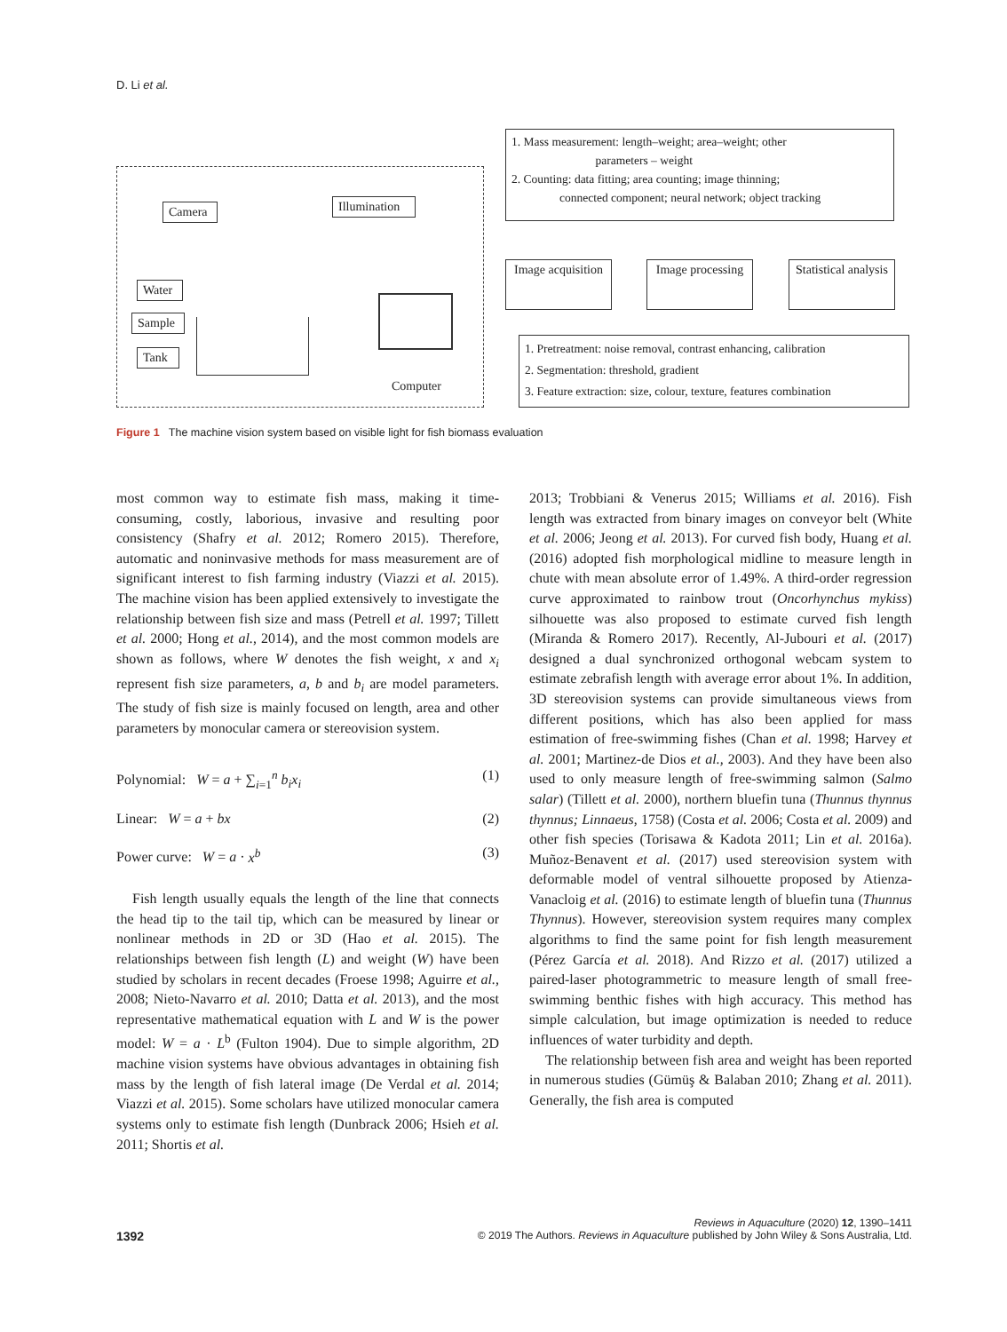D. Li et al.
Camera
Illumination
Water
Sample
Tank
Computer
1. Mass measurement: length–weight; area–weight; other
parameters – weight
2. Counting: data fitting; area counting; image thinning;
connected component; neural network; object tracking
Image acquisition
Image processing
Statistical analysis
1. Pretreatment: noise removal, contrast enhancing, calibration
2. Segmentation: threshold, gradient
3. Feature extraction: size, colour, texture, features combination
Figure 1 The machine vision system based on visible light for fish biomass evaluation
most common way to estimate fish mass, making it time-consuming, costly, laborious, invasive and resulting poor consistency (Shafry et al. 2012; Romero 2015). Therefore, automatic and noninvasive methods for mass measurement are of significant interest to fish farming industry (Viazzi et al. 2015). The machine vision has been applied extensively to investigate the relationship between fish size and mass (Petrell et al. 1997; Tillett et al. 2000; Hong et al., 2014), and the most common models are shown as follows, where W denotes the fish weight, x and x<sub>i</sub> represent fish size parameters, a, b and b<sub>i</sub> are model parameters. The study of fish size is mainly focused on length, area and other parameters by monocular camera or stereovision system.
Polynomial: W = a + ∑<sub>i=1</sub><sup>n</sup> b<sub>i</sub>x<sub>i</sub> (1)
Linear: W = a + bx (2)
Power curve: W = a · x<sup>b</sup> (3)
Fish length usually equals the length of the line that connects the head tip to the tail tip, which can be measured by linear or nonlinear methods in 2D or 3D (Hao et al. 2015). The relationships between fish length (L) and weight (W) have been studied by scholars in recent decades (Froese 1998; Aguirre et al., 2008; Nieto-Navarro et al. 2010; Datta et al. 2013), and the most representative mathematical equation with L and W is the power model: W = a · L<sup>b</sup> (Fulton 1904). Due to simple algorithm, 2D machine vision systems have obvious advantages in obtaining fish mass by the length of fish lateral image (De Verdal et al. 2014; Viazzi et al. 2015). Some scholars have utilized monocular camera systems only to estimate fish length (Dunbrack 2006; Hsieh et al. 2011; Shortis et al.
2013; Trobbiani & Venerus 2015; Williams et al. 2016). Fish length was extracted from binary images on conveyor belt (White et al. 2006; Jeong et al. 2013). For curved fish body, Huang et al. (2016) adopted fish morphological midline to measure length in chute with mean absolute error of 1.49%. A third-order regression curve approximated to rainbow trout (Oncorhynchus mykiss) silhouette was also proposed to estimate curved fish length (Miranda & Romero 2017). Recently, Al-Jubouri et al. (2017) designed a dual synchronized orthogonal webcam system to estimate zebrafish length with average error about 1%. In addition, 3D stereovision systems can provide simultaneous views from different positions, which has also been applied for mass estimation of free-swimming fishes (Chan et al. 1998; Harvey et al. 2001; Martinez-de Dios et al., 2003). And they have been also used to only measure length of free-swimming salmon (Salmo salar) (Tillett et al. 2000), northern bluefin tuna (Thunnus thynnus thynnus; Linnaeus, 1758) (Costa et al. 2006; Costa et al. 2009) and other fish species (Torisawa & Kadota 2011; Lin et al. 2016a). Muñoz-Benavent et al. (2017) used stereovision system with deformable model of ventral silhouette proposed by Atienza-Vanacloig et al. (2016) to estimate length of bluefin tuna (Thunnus Thynnus). However, stereovision system requires many complex algorithms to find the same point for fish length measurement (Pérez García et al. 2018). And Rizzo et al. (2017) utilized a paired-laser photogrammetric to measure length of small free-swimming benthic fishes with high accuracy. This method has simple calculation, but image optimization is needed to reduce influences of water turbidity and depth.
The relationship between fish area and weight has been reported in numerous studies (Gümüş & Balaban 2010; Zhang et al. 2011). Generally, the fish area is computed
Reviews in Aquaculture (2020) 12, 1390–1411
1392 © 2019 The Authors. Reviews in Aquaculture published by John Wiley & Sons Australia, Ltd.